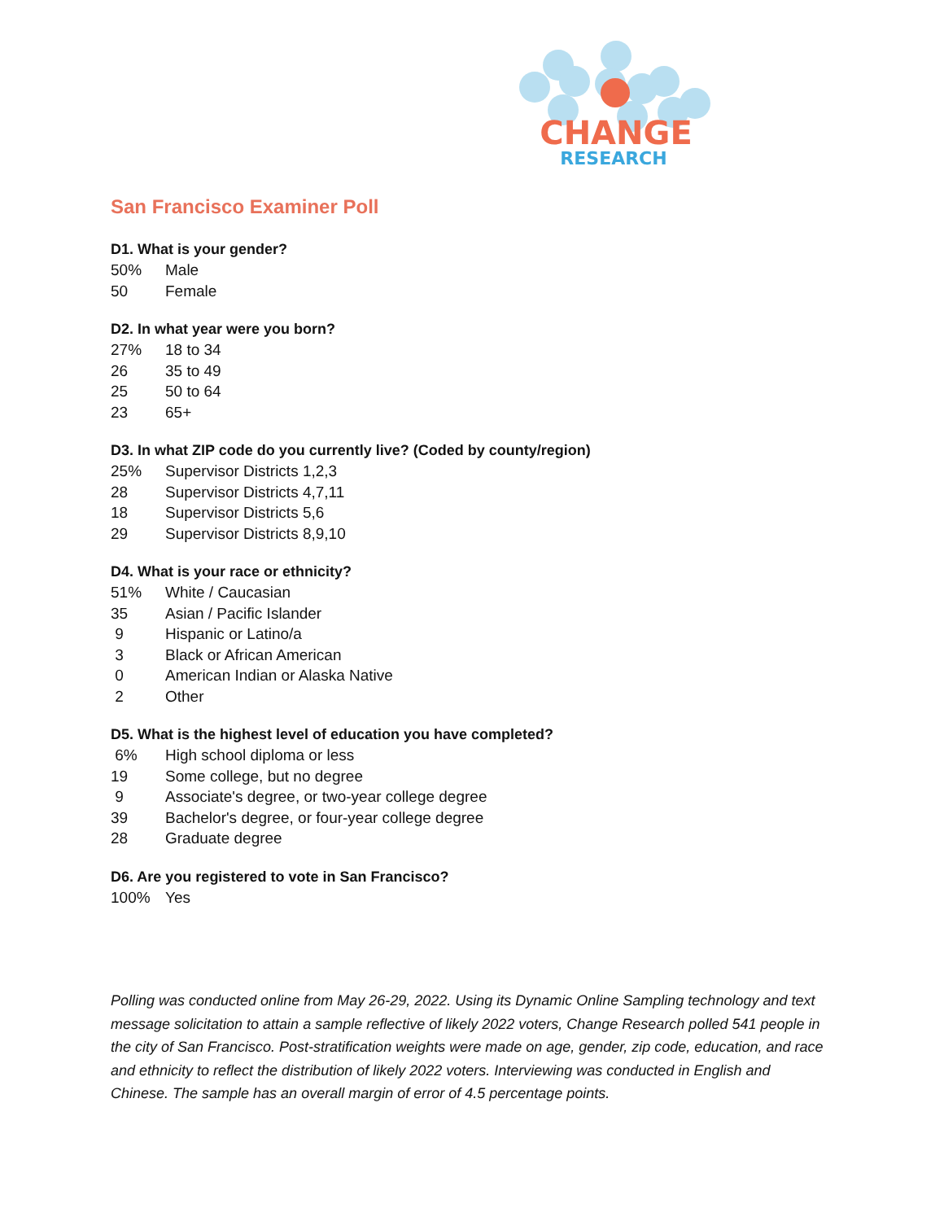CHANGE
RESEARCH
San Francisco Examiner Poll
D1. What is your gender?
| 50% | Male |
| 50 | Female |
D2. In what year were you born?
| 27% | 18 to 34 |
| 26 | 35 to 49 |
| 25 | 50 to 64 |
| 23 | 65+ |
D3. In what ZIP code do you currently live? (Coded by county/region)
| 25% | Supervisor Districts 1,2,3 |
| 28 | Supervisor Districts 4,7,11 |
| 18 | Supervisor Districts 5,6 |
| 29 | Supervisor Districts 8,9,10 |
D4. What is your race or ethnicity?
| 51% | White / Caucasian |
| 35 | Asian / Pacific Islander |
| 9 | Hispanic or Latino/a |
| 3 | Black or African American |
| 0 | American Indian or Alaska Native |
| 2 | Other |
D5. What is the highest level of education you have completed?
| 6% | High school diploma or less |
| 19 | Some college, but no degree |
| 9 | Associate's degree, or two-year college degree |
| 39 | Bachelor's degree, or four-year college degree |
| 28 | Graduate degree |
D6. Are you registered to vote in San Francisco?
| 100% | Yes |
Polling was conducted online from May 26-29, 2022. Using its Dynamic Online Sampling technology and text message solicitation to attain a sample reflective of likely 2022 voters, Change Research polled 541 people in the city of San Francisco. Post-stratification weights were made on age, gender, zip code, education, and race and ethnicity to reflect the distribution of likely 2022 voters. Interviewing was conducted in English and Chinese. The sample has an overall margin of error of 4.5 percentage points.